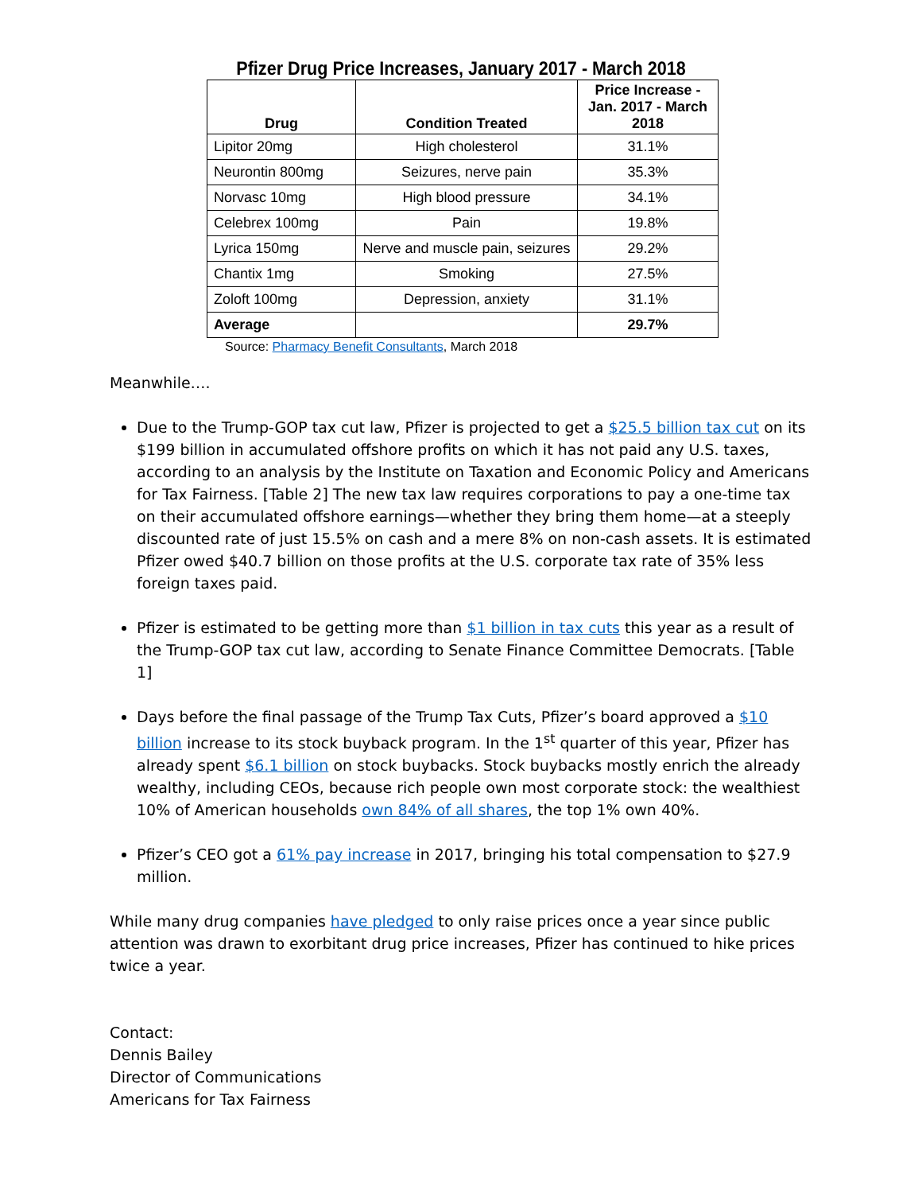Pfizer Drug Price Increases, January 2017 - March 2018
| Drug | Condition Treated | Price Increase - Jan. 2017 - March 2018 |
| --- | --- | --- |
| Lipitor 20mg | High cholesterol | 31.1% |
| Neurontin 800mg | Seizures, nerve pain | 35.3% |
| Norvasc 10mg | High blood pressure | 34.1% |
| Celebrex 100mg | Pain | 19.8% |
| Lyrica 150mg | Nerve and muscle pain, seizures | 29.2% |
| Chantix 1mg | Smoking | 27.5% |
| Zoloft 100mg | Depression, anxiety | 31.1% |
| Average | | 29.7% |
Source: Pharmacy Benefit Consultants, March 2018
Meanwhile….
Due to the Trump-GOP tax cut law, Pfizer is projected to get a $25.5 billion tax cut on its $199 billion in accumulated offshore profits on which it has not paid any U.S. taxes, according to an analysis by the Institute on Taxation and Economic Policy and Americans for Tax Fairness. [Table 2] The new tax law requires corporations to pay a one-time tax on their accumulated offshore earnings—whether they bring them home—at a steeply discounted rate of just 15.5% on cash and a mere 8% on non-cash assets. It is estimated Pfizer owed $40.7 billion on those profits at the U.S. corporate tax rate of 35% less foreign taxes paid.
Pfizer is estimated to be getting more than $1 billion in tax cuts this year as a result of the Trump-GOP tax cut law, according to Senate Finance Committee Democrats. [Table 1]
Days before the final passage of the Trump Tax Cuts, Pfizer’s board approved a $10 billion increase to its stock buyback program. In the 1<sup>st</sup> quarter of this year, Pfizer has already spent $6.1 billion on stock buybacks. Stock buybacks mostly enrich the already wealthy, including CEOs, because rich people own most corporate stock: the wealthiest 10% of American households own 84% of all shares, the top 1% own 40%.
Pfizer’s CEO got a 61% pay increase in 2017, bringing his total compensation to $27.9 million.
While many drug companies have pledged to only raise prices once a year since public attention was drawn to exorbitant drug price increases, Pfizer has continued to hike prices twice a year.
Contact:
Dennis Bailey
Director of Communications
Americans for Tax Fairness